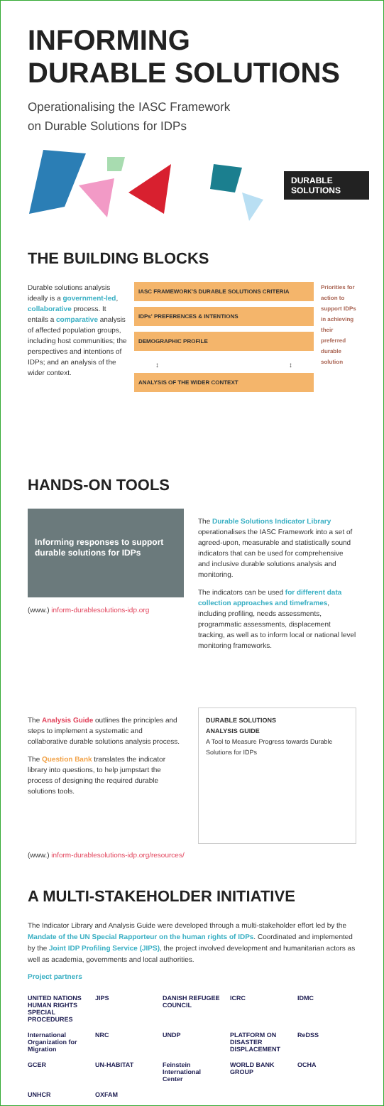INFORMING
DURABLE SOLUTIONS
Operationalising the IASC Framework
on Durable Solutions for IDPs
DURABLE
SOLUTIONS
THE BUILDING BLOCKS
Durable solutions analysis ideally is a government-led, collaborative process. It entails a comparative analysis of affected population groups, including host communities; the perspectives and intentions of IDPs; and an analysis of the wider context.
IASC FRAMEWORK'S DURABLE SOLUTIONS CRITERIA
IDPs' PREFERENCES & INTENTIONS
DEMOGRAPHIC PROFILE
↕ ↕
ANALYSIS OF THE WIDER CONTEXT
Priorities for action to support IDPs in achieving their preferred durable solution
HANDS-ON TOOLS
Informing responses to support durable solutions for IDPs
(www.) inform-durablesolutions-idp.org
The Durable Solutions Indicator Library operationalises the IASC Framework into a set of agreed-upon, measurable and statistically sound indicators that can be used for comprehensive and inclusive durable solutions analysis and monitoring.
The indicators can be used for different data collection approaches and timeframes, including profiling, needs assessments, programmatic assessments, displacement tracking, as well as to inform local or national level monitoring frameworks.
The Analysis Guide outlines the principles and steps to implement a systematic and collaborative durable solutions analysis process.
The Question Bank translates the indicator library into questions, to help jumpstart the process of designing the required durable solutions tools.
DURABLE SOLUTIONS
ANALYSIS GUIDE
A Tool to Measure Progress towards Durable Solutions for IDPs
(www.) inform-durablesolutions-idp.org/resources/
A MULTI-STAKEHOLDER INITIATIVE
The Indicator Library and Analysis Guide were developed through a multi-stakeholder effort led by the Mandate of the UN Special Rapporteur on the human rights of IDPs. Coordinated and implemented by the Joint IDP Profiling Service (JIPS), the project involved development and humanitarian actors as well as academia, governments and local authorities.
Project partners
UNITED NATIONS HUMAN RIGHTS SPECIAL PROCEDURES JIPS DANISH REFUGEE COUNCIL ICRC IDMC International Organization for Migration NRC UNDP PLATFORM ON DISASTER DISPLACEMENT ReDSS GCER UN-HABITAT Feinstein International Center WORLD BANK GROUP OCHA UNHCR OXFAM